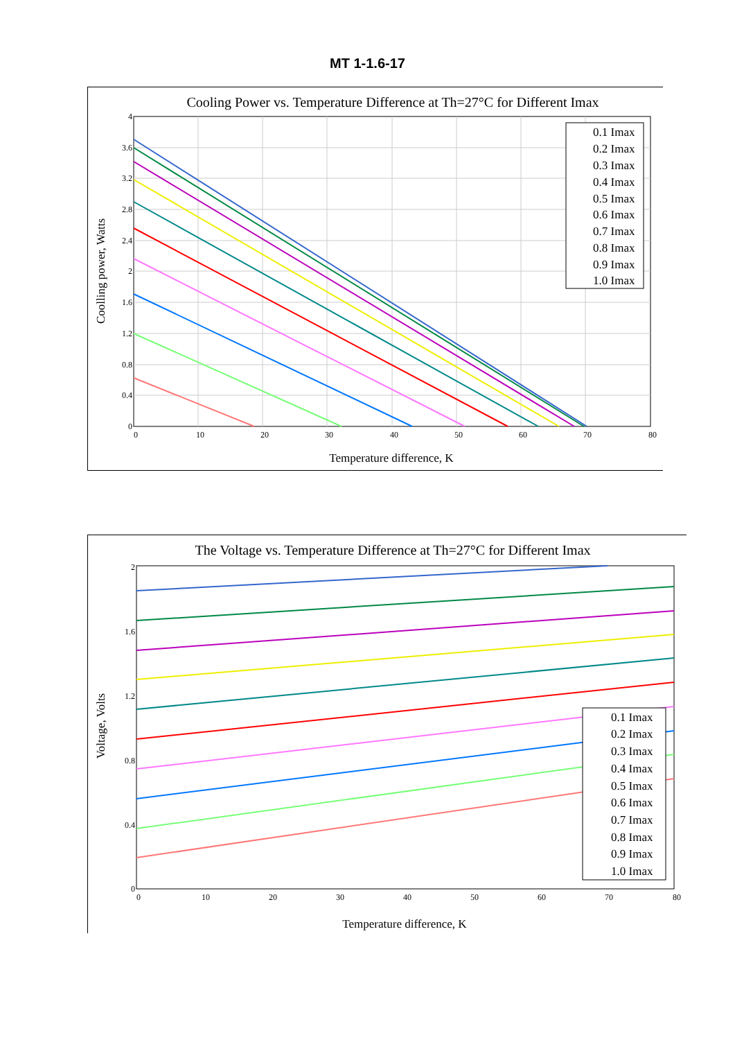MT 1-1.6-17
Cooling Power vs. Temperature Difference at Th=27°C for Different Imax
4
3.6
3.2
2.8
2.4
2
1.6
1.2
0.8
0.4
0
0
10
20
30
40
50
60
70
80
Temperature difference, K
Coolling power, Watts
0.1 Imax
0.2 Imax
0.3 Imax
0.4 Imax
0.5 Imax
0.6 Imax
0.7 Imax
0.8 Imax
0.9 Imax
1.0 Imax
The Voltage vs. Temperature Difference at Th=27°C for Different Imax
2
1.6
1.2
0.8
0.4
0
0
10
20
30
40
50
60
70
80
Temperature difference, K
Voltage, Volts
0.1 Imax
0.2 Imax
0.3 Imax
0.4 Imax
0.5 Imax
0.6 Imax
0.7 Imax
0.8 Imax
0.9 Imax
1.0 Imax